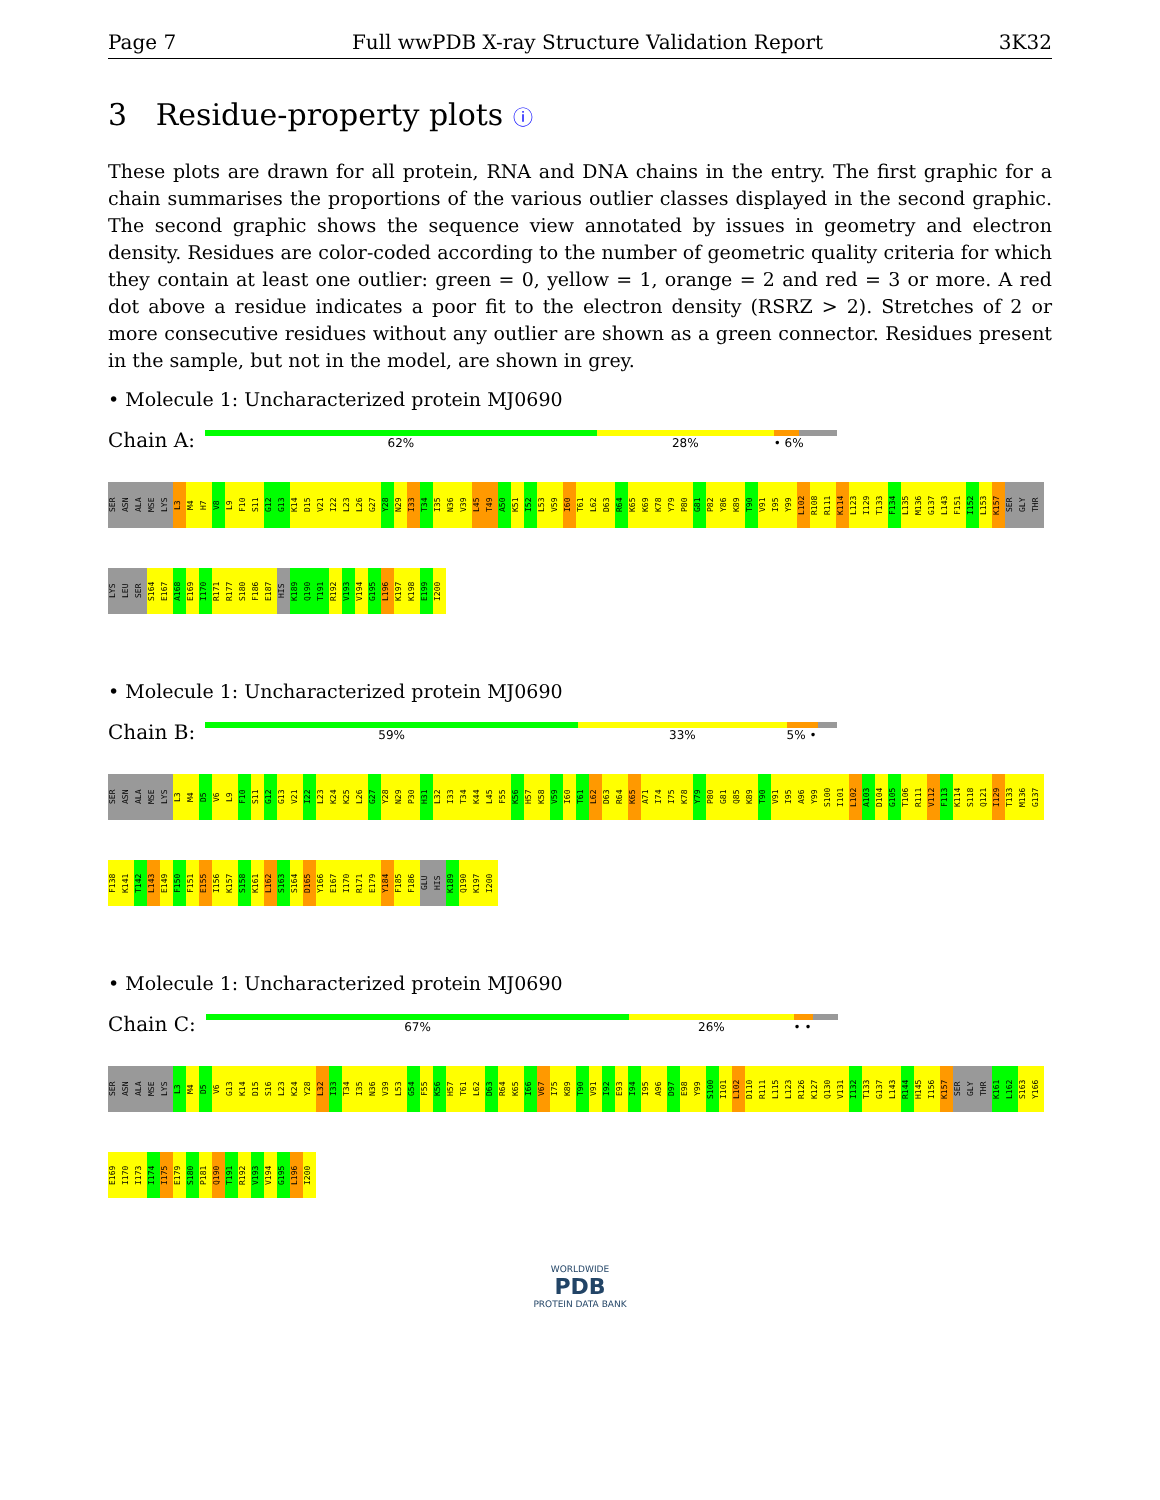Page 7 Full wwPDB X-ray Structure Validation Report 3K32
3 Residue-property plots ⓘ
These plots are drawn for all protein, RNA and DNA chains in the entry. The first graphic for a chain summarises the proportions of the various outlier classes displayed in the second graphic. The second graphic shows the sequence view annotated by issues in geometry and electron density. Residues are color-coded according to the number of geometric quality criteria for which they contain at least one outlier: green = 0, yellow = 1, orange = 2 and red = 3 or more. A red dot above a residue indicates a poor fit to the electron density (RSRZ > 2). Stretches of 2 or more consecutive residues without any outlier are shown as a green connector. Residues present in the sample, but not in the model, are shown in grey.
• Molecule 1: Uncharacterized protein MJ0690
Chain A:
62% 28% • 6%
SER ASN ALA MSE LYS L3 M4 H7 V8 L9 F10 S11 G12 G13 K14 D15 V21 I22 L23 L26 G27 Y28 N29 I33 T34 I35 N36 V39 L45 T49 A50 K51 I52 L53 V59 I60 T61 L62 D63 R64 K65 K69 K78 Y79 P80 G81 P82 Y86 K89 T90 V91 I95 Y99 L102 R108 R111 K114 L123 I129 T133 F134 L135 M136 G137 L143 F151 I152 L153 K157 SER GLY THR LYS LEU SER S164 E167 A168 E169 I170 R171 R177 S180 F186 E187 HIS K189 Q190 T191 R192 V193 V194 G195 L196 K197 K198 E199 I200
• Molecule 1: Uncharacterized protein MJ0690
Chain B:
59% 33% 5% •
SER ASN ALA MSE LYS L3 M4 D5 V6 L9 F10 S11 G12 G13 V21 I22 L23 K24 K25 L26 G27 Y28 N29 P30 H31 L32 I33 T34 K44 L45 F55 K56 H57 K58 V59 I60 T61 L62 D63 R64 K65 A71 I74 I75 K78 Y79 P80 G81 Q85 K89 T90 V91 I95 A96 Y99 S100 I101 L102 A103 D104 G105 T106 R111 V112 F113 K114 S118 Q121 I129 T133 M136 G137 F138 K141 T142 L143 E149 F150 F151 E155 I156 K157 S158 K161 L162 S163 S164 D165 Y166 E167 I170 R171 E179 Y184 F185 F186 GLU HIS K189 Q190 K197 I200
• Molecule 1: Uncharacterized protein MJ0690
Chain C:
67% 26% • •
SER ASN ALA MSE LYS L3 M4 D5 V6 G13 K14 D15 S16 L23 K24 Y28 L32 I33 T34 I35 N36 V39 L53 G54 F55 K56 H57 T61 L62 D63 R64 K65 I66 V67 I75 K89 T90 V91 I92 E93 I94 I95 A96 D97 E98 Y99 S100 I101 L102 D110 R111 L115 L123 R126 K127 Q130 V131 I132 T133 G137 L143 R144 H145 I156 K157 SER GLY THR K161 L162 S163 Y166 E169 I170 I173 I174 I175 E179 S180 P181 Q190 T191 R192 V193 V194 G195 L196 I200
WORLDWIDE
PDB
PROTEIN DATA BANK